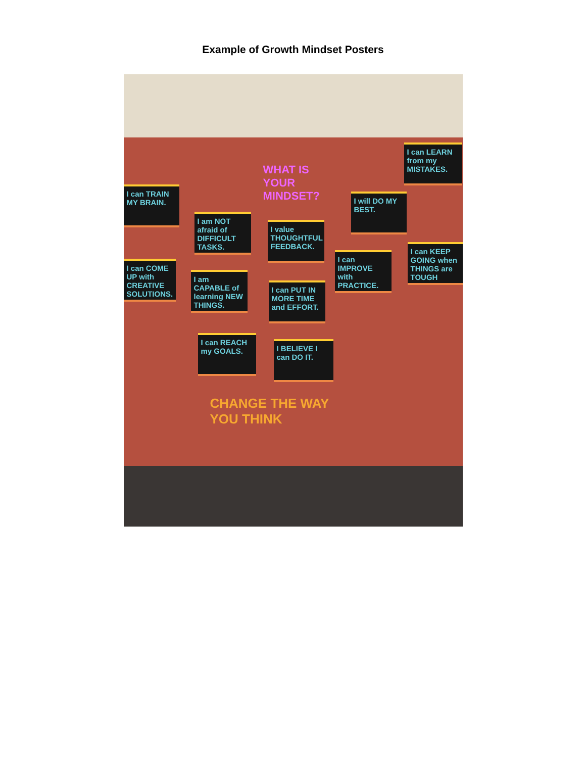Example of Growth Mindset Posters
I can LEARN from my MISTAKES.
WHAT IS YOUR MINDSET?
I can TRAIN MY BRAIN.
I will DO MY BEST.
I am NOT afraid of DIFFICULT TASKS.
I value THOUGHTFUL FEEDBACK.
I can IMPROVE with PRACTICE.
I can KEEP GOING when THINGS are TOUGH
I can COME UP with CREATIVE SOLUTIONS.
I am CAPABLE of learning NEW THINGS.
I can PUT IN MORE TIME and EFFORT.
I can REACH my GOALS.
I BELIEVE I can DO IT.
CHANGE THE WAY YOU THINK